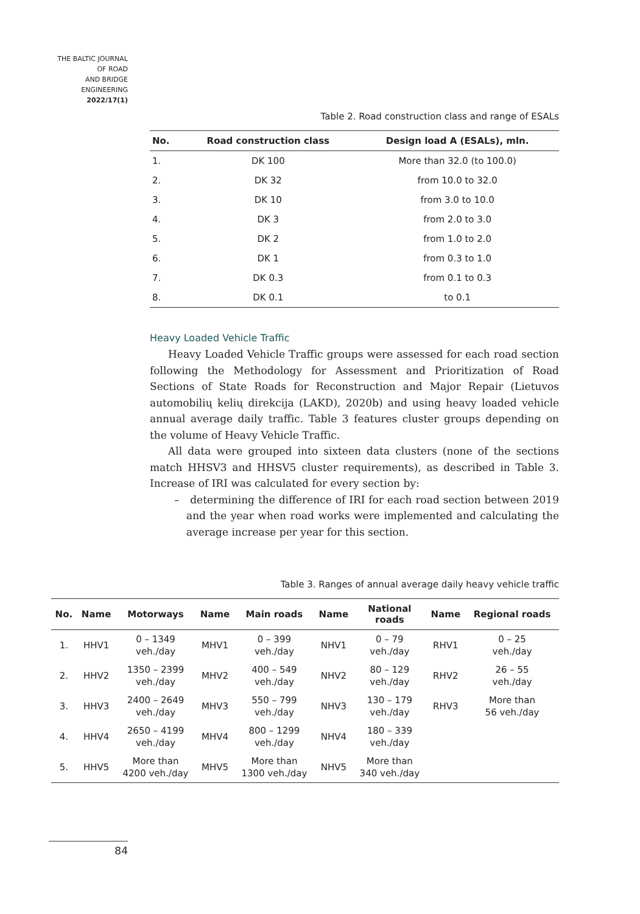THE BALTIC JOURNAL
OF ROAD
AND BRIDGE
ENGINEERING
2022/17(1)
Table 2. Road construction class and range of ESALs
| No. | Road construction class | Design load A (ESALs), mln. |
| --- | --- | --- |
| 1. | DK 100 | More than 32.0 (to 100.0) |
| 2. | DK 32 | from 10.0 to 32.0 |
| 3. | DK 10 | from 3.0 to 10.0 |
| 4. | DK 3 | from 2.0 to 3.0 |
| 5. | DK 2 | from 1.0 to 2.0 |
| 6. | DK 1 | from 0.3 to 1.0 |
| 7. | DK 0.3 | from 0.1 to 0.3 |
| 8. | DK 0.1 | to 0.1 |
Heavy Loaded Vehicle Traffic
Heavy Loaded Vehicle Traffic groups were assessed for each road section following the Methodology for Assessment and Prioritization of Road Sections of State Roads for Reconstruction and Major Repair (Lietuvos automobilių kelių direkcija (LAKD), 2020b) and using heavy loaded vehicle annual average daily traffic. Table 3 features cluster groups depending on the volume of Heavy Vehicle Traffic.
All data were grouped into sixteen data clusters (none of the sections match HHSV3 and HHSV5 cluster requirements), as described in Table 3. Increase of IRI was calculated for every section by:
– determining the difference of IRI for each road section between 2019 and the year when road works were implemented and calculating the average increase per year for this section.
Table 3. Ranges of annual average daily heavy vehicle traffic
| No. | Name | Motorways | Name | Main roads | Name | National roads | Name | Regional roads |
| --- | --- | --- | --- | --- | --- | --- | --- | --- |
| 1. | HHV1 | 0 – 1349 veh./day | MHV1 | 0 – 399 veh./day | NHV1 | 0 – 79 veh./day | RHV1 | 0 – 25 veh./day |
| 2. | HHV2 | 1350 – 2399 veh./day | MHV2 | 400 – 549 veh./day | NHV2 | 80 – 129 veh./day | RHV2 | 26 – 55 veh./day |
| 3. | HHV3 | 2400 – 2649 veh./day | MHV3 | 550 – 799 veh./day | NHV3 | 130 – 179 veh./day | RHV3 | More than 56 veh./day |
| 4. | HHV4 | 2650 – 4199 veh./day | MHV4 | 800 – 1299 veh./day | NHV4 | 180 – 339 veh./day | | |
| 5. | HHV5 | More than 4200 veh./day | MHV5 | More than 1300 veh./day | NHV5 | More than 340 veh./day | | |
84